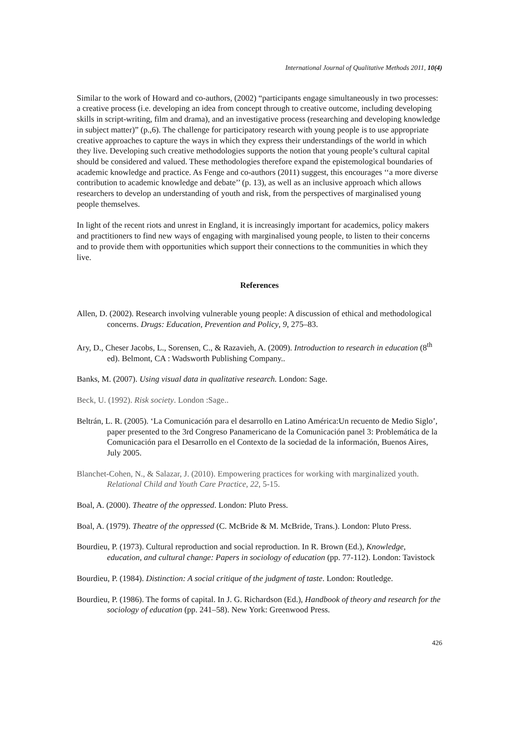International Journal of Qualitative Methods 2011, 10(4)
Similar to the work of Howard and co-authors, (2002) “participants engage simultaneously in two processes: a creative process (i.e. developing an idea from concept through to creative outcome, including developing skills in script-writing, film and drama), and an investigative process (researching and developing knowledge in subject matter)” (p.,6). The challenge for participatory research with young people is to use appropriate creative approaches to capture the ways in which they express their understandings of the world in which they live. Developing such creative methodologies supports the notion that young people’s cultural capital should be considered and valued. These methodologies therefore expand the epistemological boundaries of academic knowledge and practice. As Fenge and co-authors (2011) suggest, this encourages ‘‘a more diverse contribution to academic knowledge and debate’’ (p. 13), as well as an inclusive approach which allows researchers to develop an understanding of youth and risk, from the perspectives of marginalised young people themselves.
In light of the recent riots and unrest in England, it is increasingly important for academics, policy makers and practitioners to find new ways of engaging with marginalised young people, to listen to their concerns and to provide them with opportunities which support their connections to the communities in which they live.
References
Allen, D. (2002). Research involving vulnerable young people: A discussion of ethical and methodological concerns. Drugs: Education, Prevention and Policy, 9, 275–83.
Ary, D., Cheser Jacobs, L., Sorensen, C., & Razavieh, A. (2009). Introduction to research in education (8<sup>th</sup> ed). Belmont, CA : Wadsworth Publishing Company..
Banks, M. (2007). Using visual data in qualitative research. London: Sage.
Beck, U. (1992). Risk society. London :Sage..
Beltrán, L. R. (2005). ‘La Comunicación para el desarrollo en Latino América:Un recuento de Medio Siglo’, paper presented to the 3rd Congreso Panamericano de la Comunicación panel 3: Problemática de la Comunicación para el Desarrollo en el Contexto de la sociedad de la información, Buenos Aires, July 2005.
Blanchet-Cohen, N., & Salazar, J. (2010). Empowering practices for working with marginalized youth. Relational Child and Youth Care Practice, 22, 5-15.
Boal, A. (2000). Theatre of the oppressed. London: Pluto Press.
Boal, A. (1979). Theatre of the oppressed (C. McBride & M. McBride, Trans.). London: Pluto Press.
Bourdieu, P. (1973). Cultural reproduction and social reproduction. In R. Brown (Ed.), Knowledge, education, and cultural change: Papers in sociology of education (pp. 77-112). London: Tavistock
Bourdieu, P. (1984). Distinction: A social critique of the judgment of taste. London: Routledge.
Bourdieu, P. (1986). The forms of capital. In J. G. Richardson (Ed.), Handbook of theory and research for the sociology of education (pp. 241–58). New York: Greenwood Press.
426